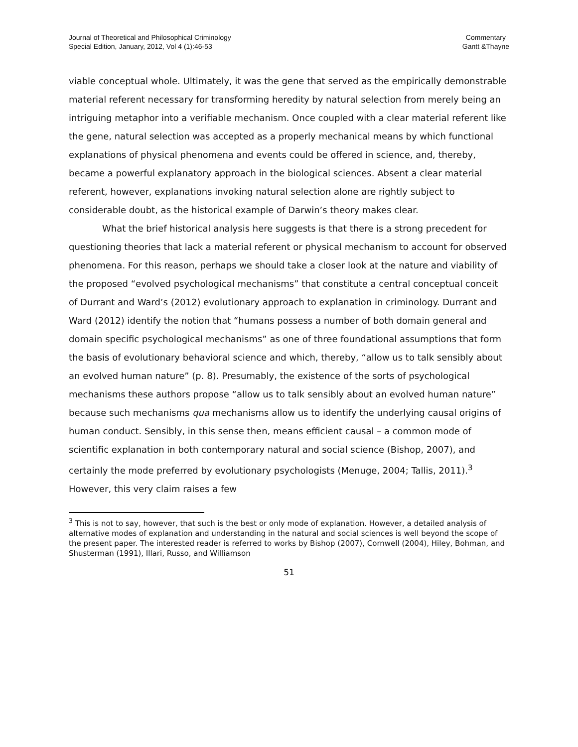Journal of Theoretical and Philosophical Criminology
Special Edition, January, 2012, Vol 4 (1):46-53
Commentary
Gantt &Thayne
viable conceptual whole. Ultimately, it was the gene that served as the empirically demonstrable material referent necessary for transforming heredity by natural selection from merely being an intriguing metaphor into a verifiable mechanism. Once coupled with a clear material referent like the gene, natural selection was accepted as a properly mechanical means by which functional explanations of physical phenomena and events could be offered in science, and, thereby, became a powerful explanatory approach in the biological sciences. Absent a clear material referent, however, explanations invoking natural selection alone are rightly subject to considerable doubt, as the historical example of Darwin’s theory makes clear.
What the brief historical analysis here suggests is that there is a strong precedent for questioning theories that lack a material referent or physical mechanism to account for observed phenomena. For this reason, perhaps we should take a closer look at the nature and viability of the proposed “evolved psychological mechanisms” that constitute a central conceptual conceit of Durrant and Ward’s (2012) evolutionary approach to explanation in criminology. Durrant and Ward (2012) identify the notion that “humans possess a number of both domain general and domain specific psychological mechanisms” as one of three foundational assumptions that form the basis of evolutionary behavioral science and which, thereby, “allow us to talk sensibly about an evolved human nature” (p. 8). Presumably, the existence of the sorts of psychological mechanisms these authors propose “allow us to talk sensibly about an evolved human nature” because such mechanisms qua mechanisms allow us to identify the underlying causal origins of human conduct. Sensibly, in this sense then, means efficient causal – a common mode of scientific explanation in both contemporary natural and social science (Bishop, 2007), and certainly the mode preferred by evolutionary psychologists (Menuge, 2004; Tallis, 2011).<sup>3</sup> However, this very claim raises a few
<sup>3</sup> This is not to say, however, that such is the best or only mode of explanation. However, a detailed analysis of alternative modes of explanation and understanding in the natural and social sciences is well beyond the scope of the present paper. The interested reader is referred to works by Bishop (2007), Cornwell (2004), Hiley, Bohman, and Shusterman (1991), Illari, Russo, and Williamson
51